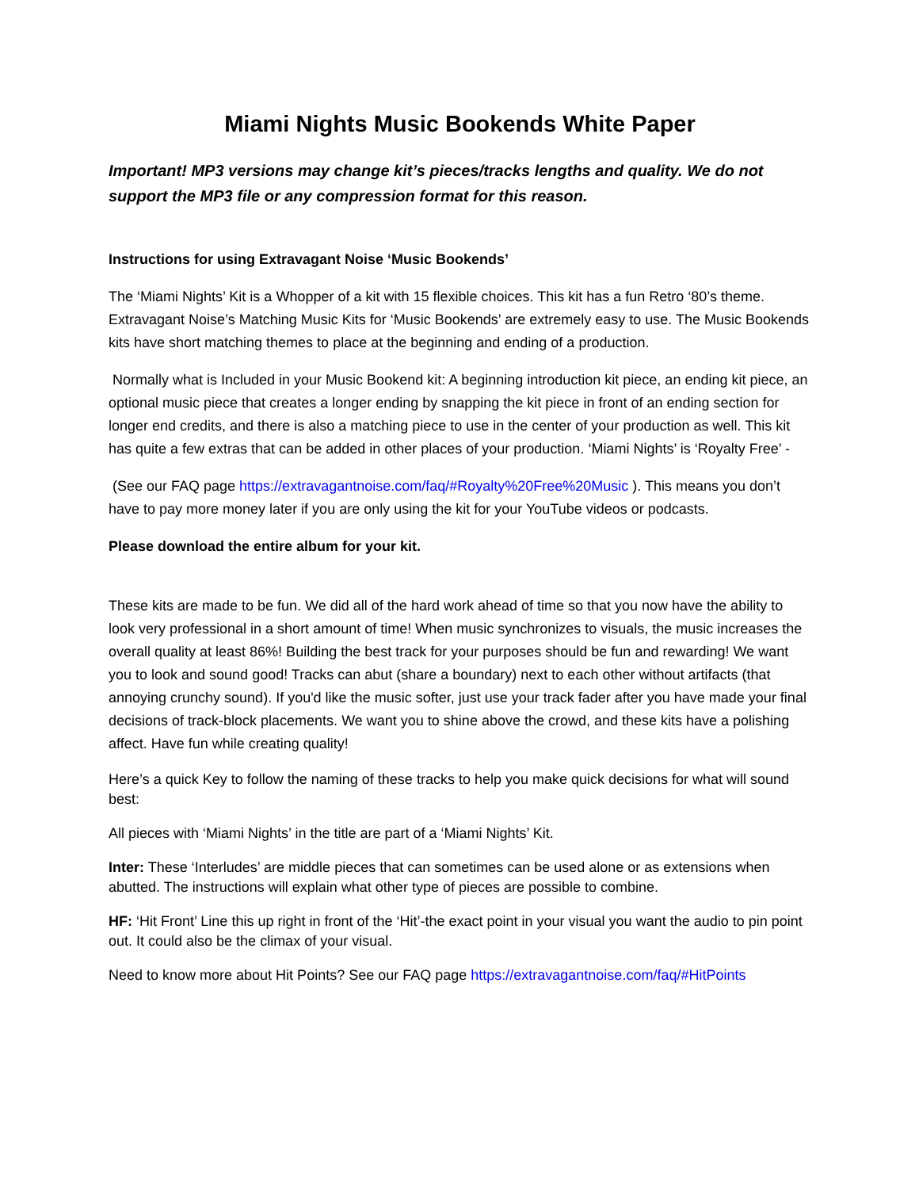Miami Nights Music Bookends White Paper
Important! MP3 versions may change kit’s pieces/tracks lengths and quality. We do not support the MP3 file or any compression format for this reason.
Instructions for using Extravagant Noise ‘Music Bookends’
The ‘Miami Nights’ Kit is a Whopper of a kit with 15 flexible choices. This kit has a fun Retro ‘80’s theme. Extravagant Noise’s Matching Music Kits for ‘Music Bookends’ are extremely easy to use. The Music Bookends kits have short matching themes to place at the beginning and ending of a production.
Normally what is Included in your Music Bookend kit: A beginning introduction kit piece, an ending kit piece, an optional music piece that creates a longer ending by snapping the kit piece in front of an ending section for longer end credits, and there is also a matching piece to use in the center of your production as well. This kit has quite a few extras that can be added in other places of your production. ‘Miami Nights’ is ‘Royalty Free’ -
(See our FAQ page https://extravagantnoise.com/faq/#Royalty%20Free%20Music ). This means you don’t have to pay more money later if you are only using the kit for your YouTube videos or podcasts.
Please download the entire album for your kit.
These kits are made to be fun. We did all of the hard work ahead of time so that you now have the ability to look very professional in a short amount of time! When music synchronizes to visuals, the music increases the overall quality at least 86%! Building the best track for your purposes should be fun and rewarding! We want you to look and sound good! Tracks can abut (share a boundary) next to each other without artifacts (that annoying crunchy sound). If you'd like the music softer, just use your track fader after you have made your final decisions of track-block placements. We want you to shine above the crowd, and these kits have a polishing affect. Have fun while creating quality!
Here’s a quick Key to follow the naming of these tracks to help you make quick decisions for what will sound best:
All pieces with ‘Miami Nights’ in the title are part of a ‘Miami Nights’ Kit.
Inter: These ‘Interludes’ are middle pieces that can sometimes can be used alone or as extensions when abutted. The instructions will explain what other type of pieces are possible to combine.
HF: ‘Hit Front’ Line this up right in front of the ‘Hit’-the exact point in your visual you want the audio to pin point out. It could also be the climax of your visual.
Need to know more about Hit Points? See our FAQ page https://extravagantnoise.com/faq/#HitPoints